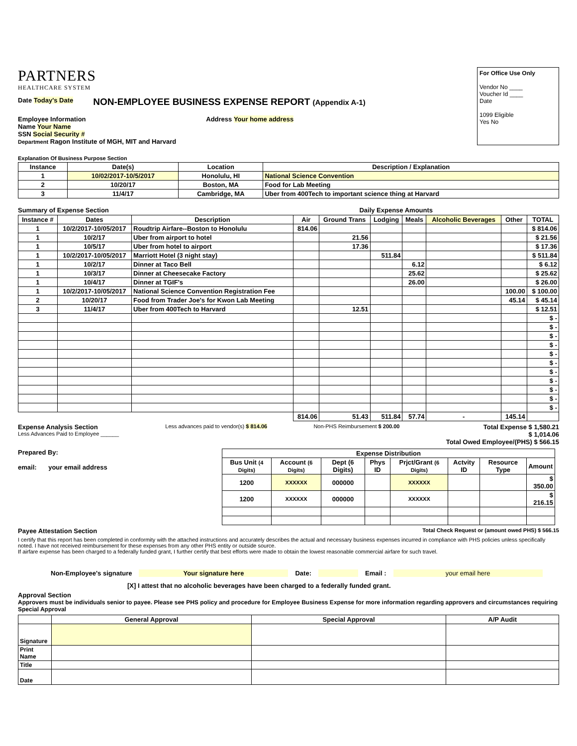PARTNERS
HEALTHCARE SYSTEM
Date Today's Date
NON-EMPLOYEE BUSINESS EXPENSE REPORT (Appendix A-1)
Employee Information
Name Your Name
SSN Social Security #
Department Ragon Institute of MGH, MIT and Harvard
Address Your home address
For Office Use Only
Vendor No ____
Voucher Id ____
Date
1099 Eligible
Yes No
Explanation Of Business Purpose Section
| Instance | Date(s) | Location | Description / Explanation |
| --- | --- | --- | --- |
| 1 | 10/02/2017-10/5/2017 | Honolulu, HI | National Science Convention |
| 2 | 10/20/17 | Boston, MA | Food for Lab Meeting |
| 3 | 11/4/17 | Cambridge, MA | Uber from 400Tech to important science thing at Harvard |
Summary of Expense Section Daily Expense Amounts
| Instance # | Dates | Description | Air | Ground Trans | Lodging | Meals | Alcoholic Beverages | Other | TOTAL |
| --- | --- | --- | --- | --- | --- | --- | --- | --- | --- |
| 1 | 10/2/2017-10/05/2017 | Roudtrip Airfare--Boston to Honolulu | 814.06 | | | | | | $ 814.06 |
| 1 | 10/2/17 | Uber from airport to hotel | | 21.56 | | | | | $ 21.56 |
| 1 | 10/5/17 | Uber from hotel to airport | | 17.36 | | | | | $ 17.36 |
| 1 | 10/2/2017-10/05/2017 | Marriott Hotel (3 night stay) | | | 511.84 | | | | $ 511.84 |
| 1 | 10/2/17 | Dinner at Taco Bell | | | | 6.12 | | | $ 6.12 |
| 1 | 10/3/17 | Dinner at Cheesecake Factory | | | | 25.62 | | | $ 25.62 |
| 1 | 10/4/17 | Dinner at TGIF's | | | | 26.00 | | | $ 26.00 |
| 1 | 10/2/2017-10/05/2017 | National Science Convention Registration Fee | | | | | | 100.00 | $ 100.00 |
| 2 | 10/20/17 | Food from Trader Joe's for Kwon Lab Meeting | | | | | | 45.14 | $ 45.14 |
| 3 | 11/4/17 | Uber from 400Tech to Harvard | | 12.51 | | | | | $ 12.51 |
| | | | | | | | | | $ - |
| | | | | | | | | | $ - |
| | | | | | | | | | $ - |
| | | | | | | | | | $ - |
| | | | | | | | | | $ - |
| | | | | | | | | | $ - |
| | | | | | | | | | $ - |
| | | | | | | | | | $ - |
| | | | | | | | | | $ - |
| | | | | | | | | | $ - |
| | | | | | | | | | $ - |
| | | | 814.06 | 51.43 | 511.84 | 57.74 | - | 145.14 | |
Expense Analysis Section
Less Advances Paid to Employee ______
Less advances paid to vendor(s) $ 814.06
Non-PHS Reimbursement $ 200.00
Total Expense $ 1,580.21
$ 1,014.06
Total Owed Employee/(PHS) $ 566.15
Prepared By:
email: your email address
| Expense Distribution | | | | | | | |
| --- | --- | --- | --- | --- | --- | --- | --- |
| Bus Unit (4 Digits) | Account (6 Digits) | Dept (6 Digits) | Phys ID | Prjct/Grant (6 Digits) | Actvity ID | Resource Type | Amount |
| 1200 | XXXXXX | 000000 | | XXXXXX | | | $ 350.00 |
| 1200 | XXXXXX | 000000 | | XXXXXX | | | $ 216.15 |
Payee Attestation Section Total Check Request or (amount owed PHS) $ 566.15
I certify that this report has been completed in conformity with the attached instructions and accurately describes the actual and necessary business expenses incurred in compliance with PHS policies unless specifically noted. I have not received reimbursement for these expenses from any other PHS entity or outside source.
If airfare expense has been charged to a federally funded grant, I further certify that best efforts were made to obtain the lowest reasonable commercial airfare for such travel.
Non-Employee's signature Your signature here Date: Email : your email here
[X] I attest that no alcoholic beverages have been charged to a federally funded grant.
Approval Section
Approvers must be individuals senior to payee. Please see PHS policy and procedure for Employee Business Expense for more information regarding approvers and circumstances requiring Special Approval
| | General Approval | Special Approval | A/P Audit |
| --- | --- | --- | --- |
| Signature | | | |
| Print Name | | | |
| Title | | | |
| Date | | | |